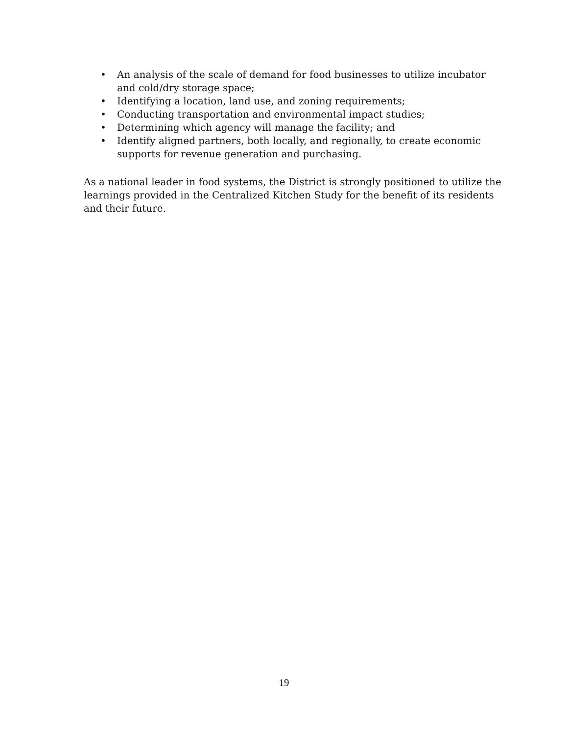• An analysis of the scale of demand for food businesses to utilize incubator and cold/dry storage space;
• Identifying a location, land use, and zoning requirements;
• Conducting transportation and environmental impact studies;
• Determining which agency will manage the facility; and
• Identify aligned partners, both locally, and regionally, to create economic supports for revenue generation and purchasing.
As a national leader in food systems, the District is strongly positioned to utilize the learnings provided in the Centralized Kitchen Study for the benefit of its residents and their future.
19